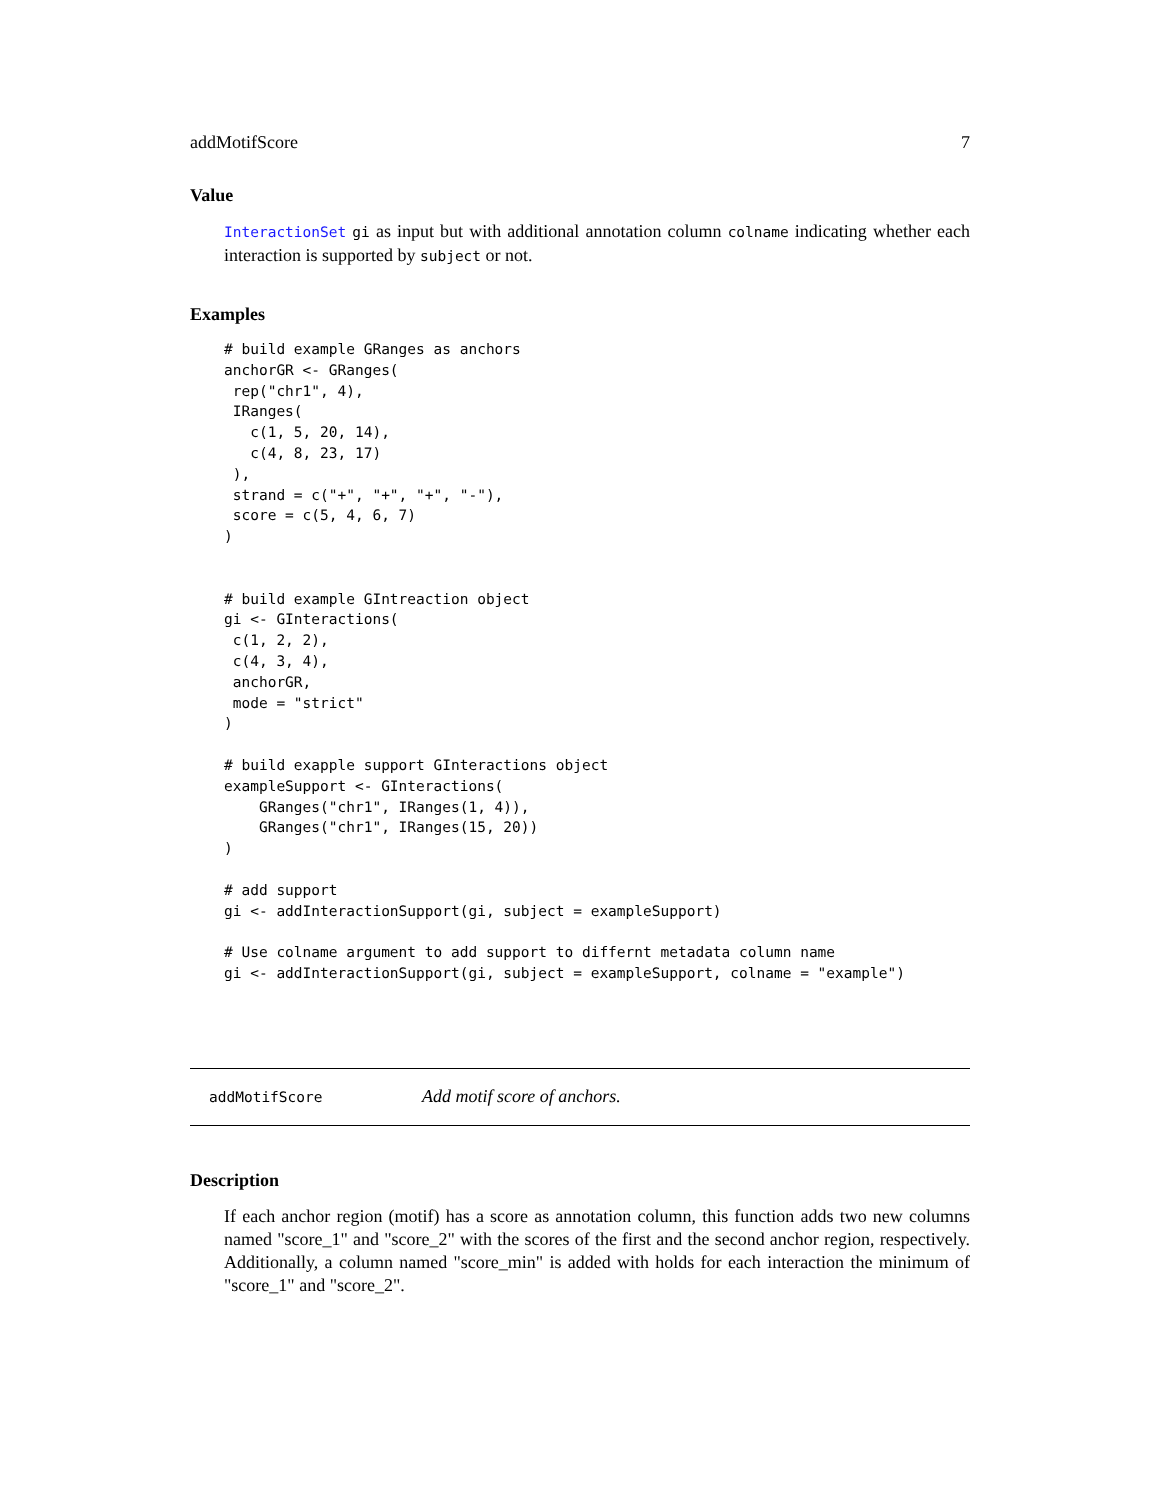addMotifScore 7
Value
InteractionSet gi as input but with additional annotation column colname indicating whether each interaction is supported by subject or not.
Examples
# build example GRanges as anchors
anchorGR <- GRanges(
 rep("chr1", 4),
 IRanges(
   c(1, 5, 20, 14),
   c(4, 8, 23, 17)
 ),
 strand = c("+", "+", "+", "-"),
 score = c(5, 4, 6, 7)
)


# build example GIntreaction object
gi <- GInteractions(
 c(1, 2, 2),
 c(4, 3, 4),
 anchorGR,
 mode = "strict"
)

# build exapple support GInteractions object
exampleSupport <- GInteractions(
    GRanges("chr1", IRanges(1, 4)),
    GRanges("chr1", IRanges(15, 20))
)

# add support
gi <- addInteractionSupport(gi, subject = exampleSupport)

# Use colname argument to add support to differnt metadata column name
gi <- addInteractionSupport(gi, subject = exampleSupport, colname = "example")
addMotifScore Add motif score of anchors.
Description
If each anchor region (motif) has a score as annotation column, this function adds two new columns named "score_1" and "score_2" with the scores of the first and the second anchor region, respectively. Additionally, a column named "score_min" is added with holds for each interaction the minimum of "score_1" and "score_2".